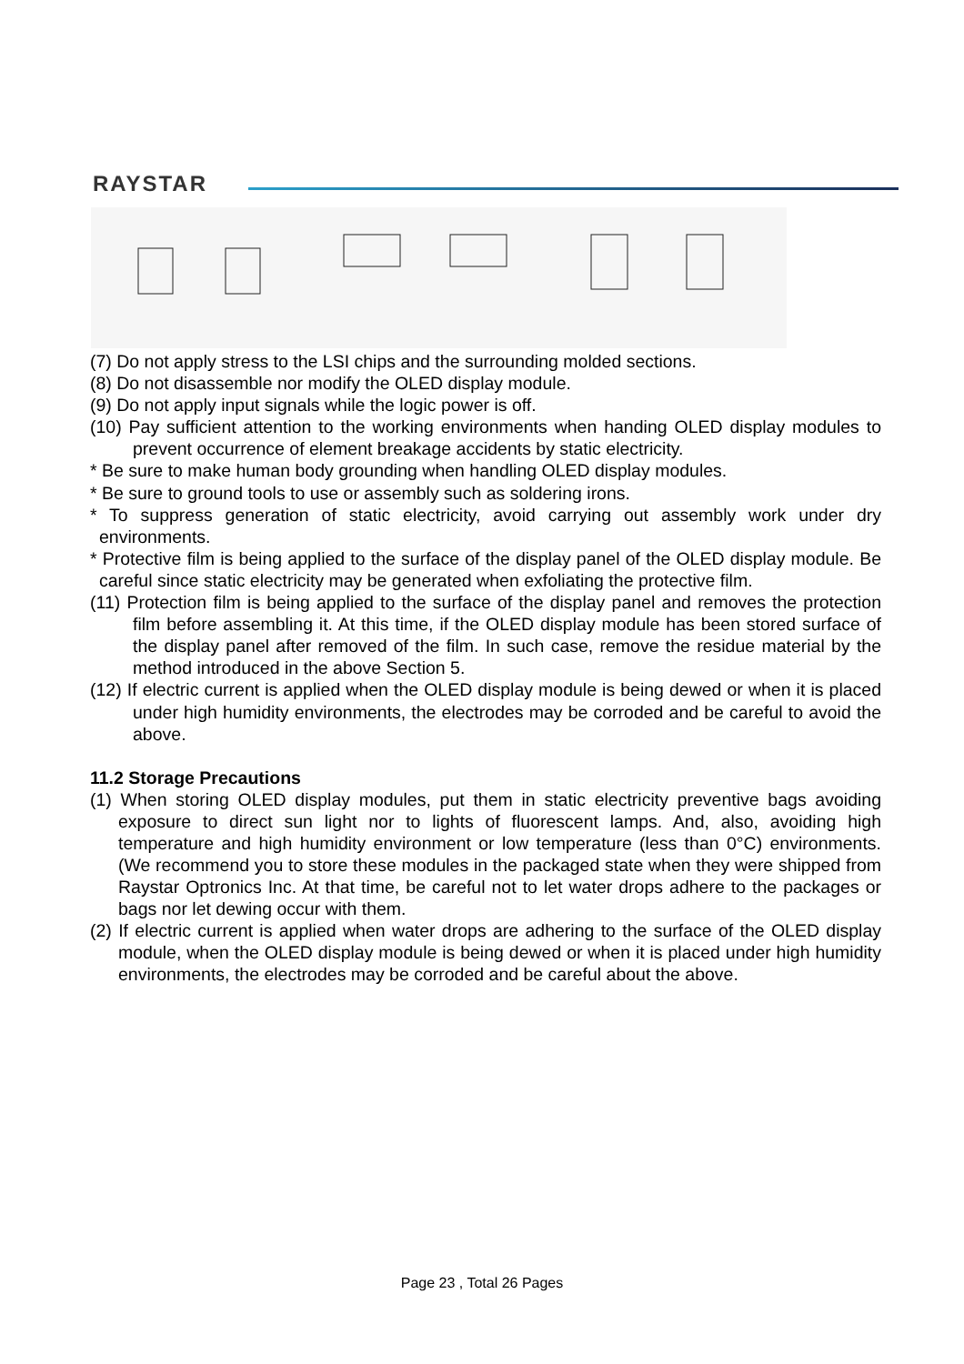RAYSTAR
(7) Do not apply stress to the LSI chips and the surrounding molded sections.
(8) Do not disassemble nor modify the OLED display module.
(9) Do not apply input signals while the logic power is off.
(10) Pay sufficient attention to the working environments when handing OLED display modules to prevent occurrence of element breakage accidents by static electricity.
* Be sure to make human body grounding when handling OLED display modules.
* Be sure to ground tools to use or assembly such as soldering irons.
* To suppress generation of static electricity, avoid carrying out assembly work under dry environments.
* Protective film is being applied to the surface of the display panel of the OLED display module. Be careful since static electricity may be generated when exfoliating the protective film.
(11) Protection film is being applied to the surface of the display panel and removes the protection film before assembling it. At this time, if the OLED display module has been stored surface of the display panel after removed of the film. In such case, remove the residue material by the method introduced in the above Section 5.
(12) If electric current is applied when the OLED display module is being dewed or when it is placed under high humidity environments, the electrodes may be corroded and be careful to avoid the above.
11.2 Storage Precautions
(1) When storing OLED display modules, put them in static electricity preventive bags avoiding exposure to direct sun light nor to lights of fluorescent lamps. And, also, avoiding high temperature and high humidity environment or low temperature (less than 0°C) environments.(We recommend you to store these modules in the packaged state when they were shipped from Raystar Optronics Inc. At that time, be careful not to let water drops adhere to the packages or bags nor let dewing occur with them.
(2) If electric current is applied when water drops are adhering to the surface of the OLED display module, when the OLED display module is being dewed or when it is placed under high humidity environments, the electrodes may be corroded and be careful about the above.
Page 23 , Total 26 Pages